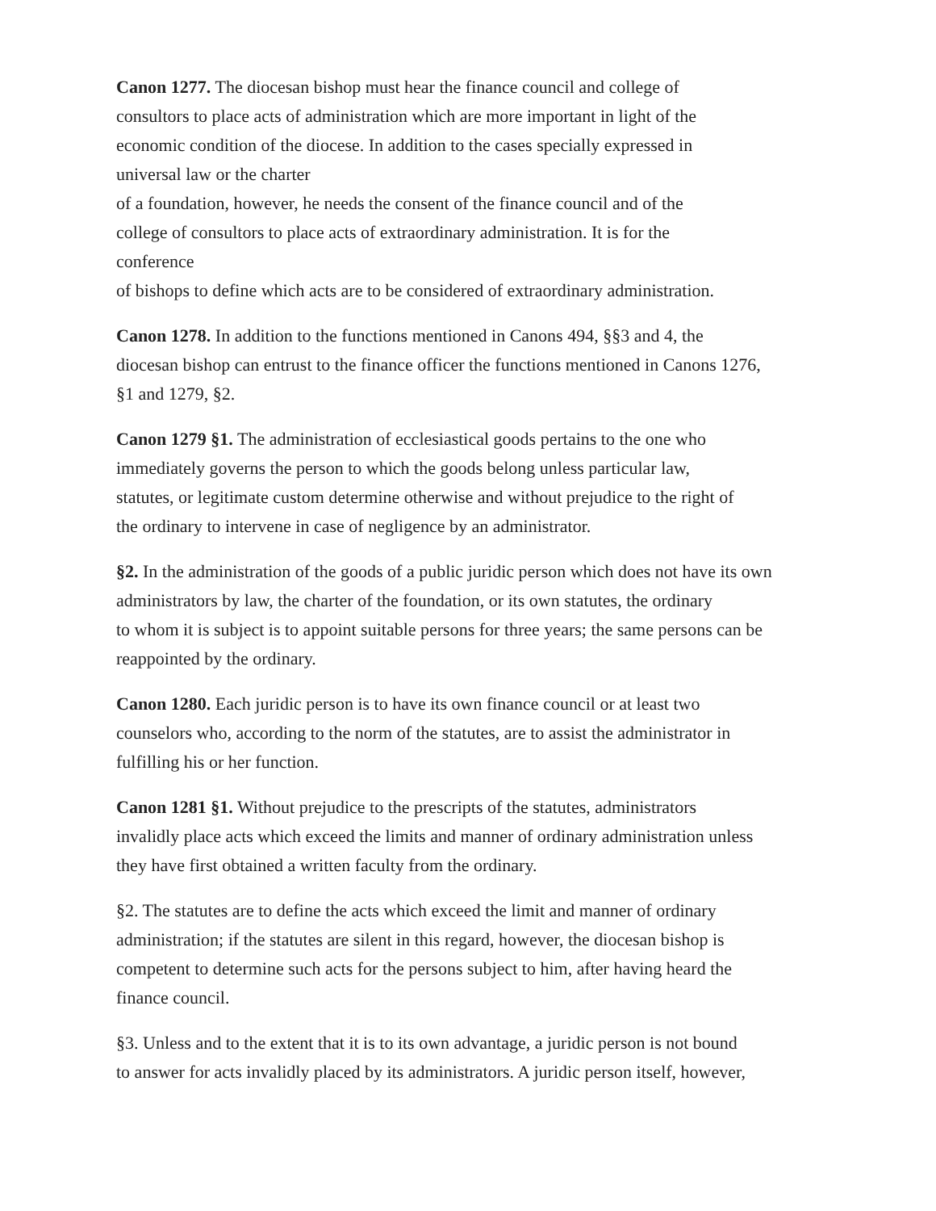Canon 1277. The diocesan bishop must hear the finance council and college of
consultors to place acts of administration which are more important in light of the
economic condition of the diocese. In addition to the cases specially expressed in
universal law or the charter
of a foundation, however, he needs the consent of the finance council and of the
college of consultors to place acts of extraordinary administration. It is for the
conference
of bishops to define which acts are to be considered of extraordinary administration.
Canon 1278. In addition to the functions mentioned in Canons 494, §§3 and 4, the
diocesan bishop can entrust to the finance officer the functions mentioned in Canons 1276,
§1 and 1279, §2.
Canon 1279 §1. The administration of ecclesiastical goods pertains to the one who
immediately governs the person to which the goods belong unless particular law,
statutes, or legitimate custom determine otherwise and without prejudice to the right of
the ordinary to intervene in case of negligence by an administrator.
§2. In the administration of the goods of a public juridic person which does not have its own
administrators by law, the charter of the foundation, or its own statutes, the ordinary
to whom it is subject is to appoint suitable persons for three years; the same persons can be
reappointed by the ordinary.
Canon 1280. Each juridic person is to have its own finance council or at least two
counselors who, according to the norm of the statutes, are to assist the administrator in
fulfilling his or her function.
Canon 1281 §1. Without prejudice to the prescripts of the statutes, administrators
invalidly place acts which exceed the limits and manner of ordinary administration unless
they have first obtained a written faculty from the ordinary.
§2. The statutes are to define the acts which exceed the limit and manner of ordinary
administration; if the statutes are silent in this regard, however, the diocesan bishop is
competent to determine such acts for the persons subject to him, after having heard the
finance council.
§3. Unless and to the extent that it is to its own advantage, a juridic person is not bound
to answer for acts invalidly placed by its administrators. A juridic person itself, however,